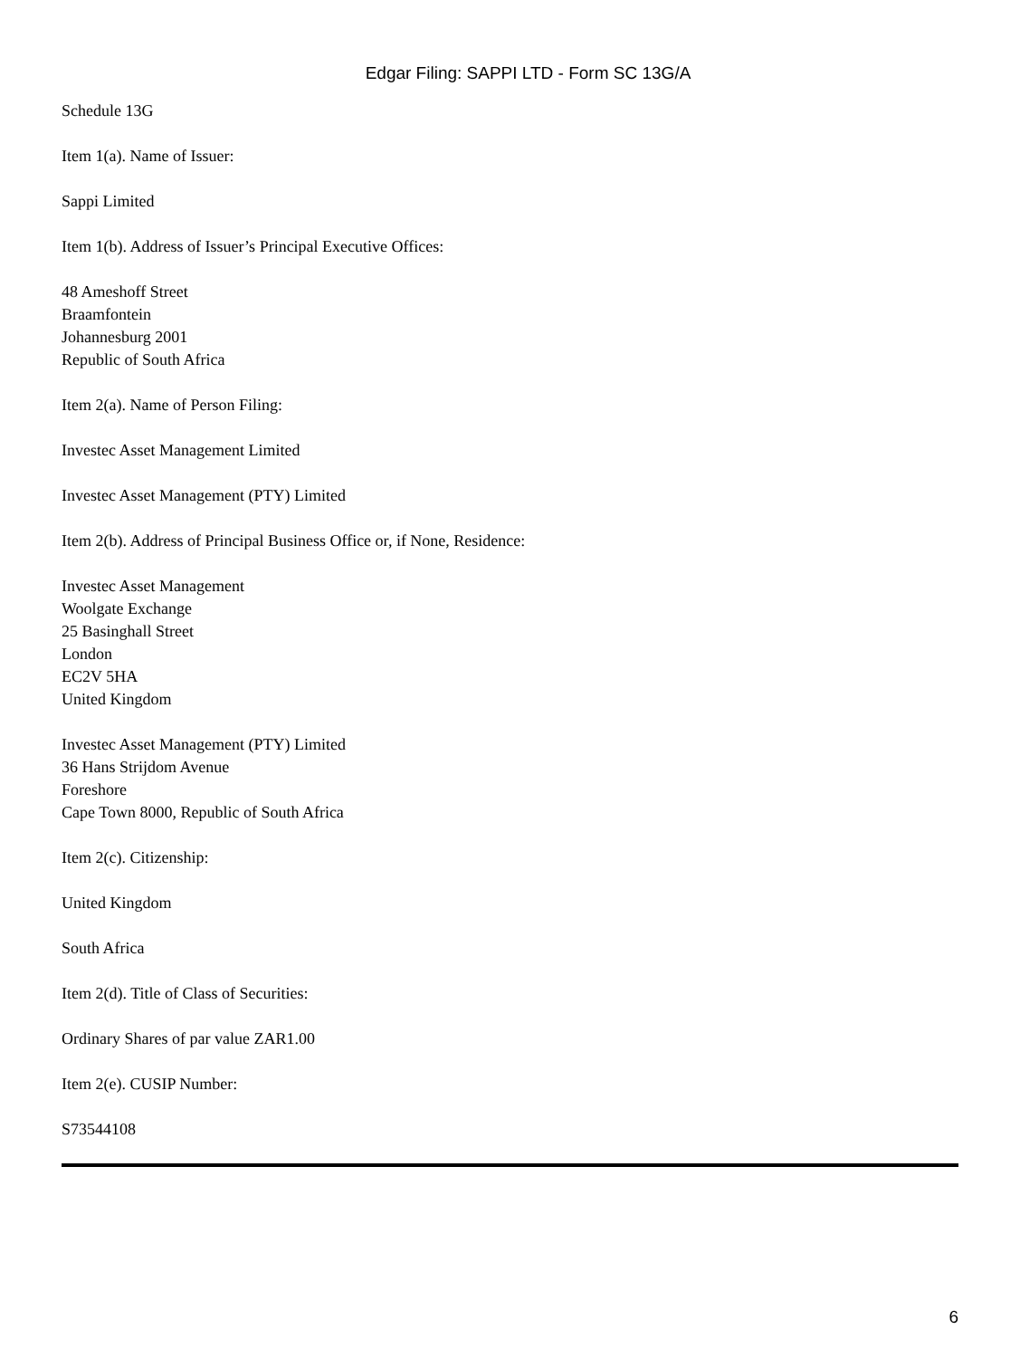Edgar Filing: SAPPI LTD - Form SC 13G/A
Schedule 13G
Item 1(a). Name of Issuer:
Sappi Limited
Item 1(b). Address of Issuer’s Principal Executive Offices:
48 Ameshoff Street
Braamfontein
Johannesburg 2001
Republic of South Africa
Item 2(a). Name of Person Filing:
Investec Asset Management Limited
Investec Asset Management (PTY) Limited
Item 2(b). Address of Principal Business Office or, if None, Residence:
Investec Asset Management
Woolgate Exchange
25 Basinghall Street
London
EC2V 5HA
United Kingdom
Investec Asset Management (PTY) Limited
36 Hans Strijdom Avenue
Foreshore
Cape Town 8000, Republic of South Africa
Item 2(c). Citizenship:
United Kingdom
South Africa
Item 2(d). Title of Class of Securities:
Ordinary Shares of par value ZAR1.00
Item 2(e). CUSIP Number:
S73544108
6